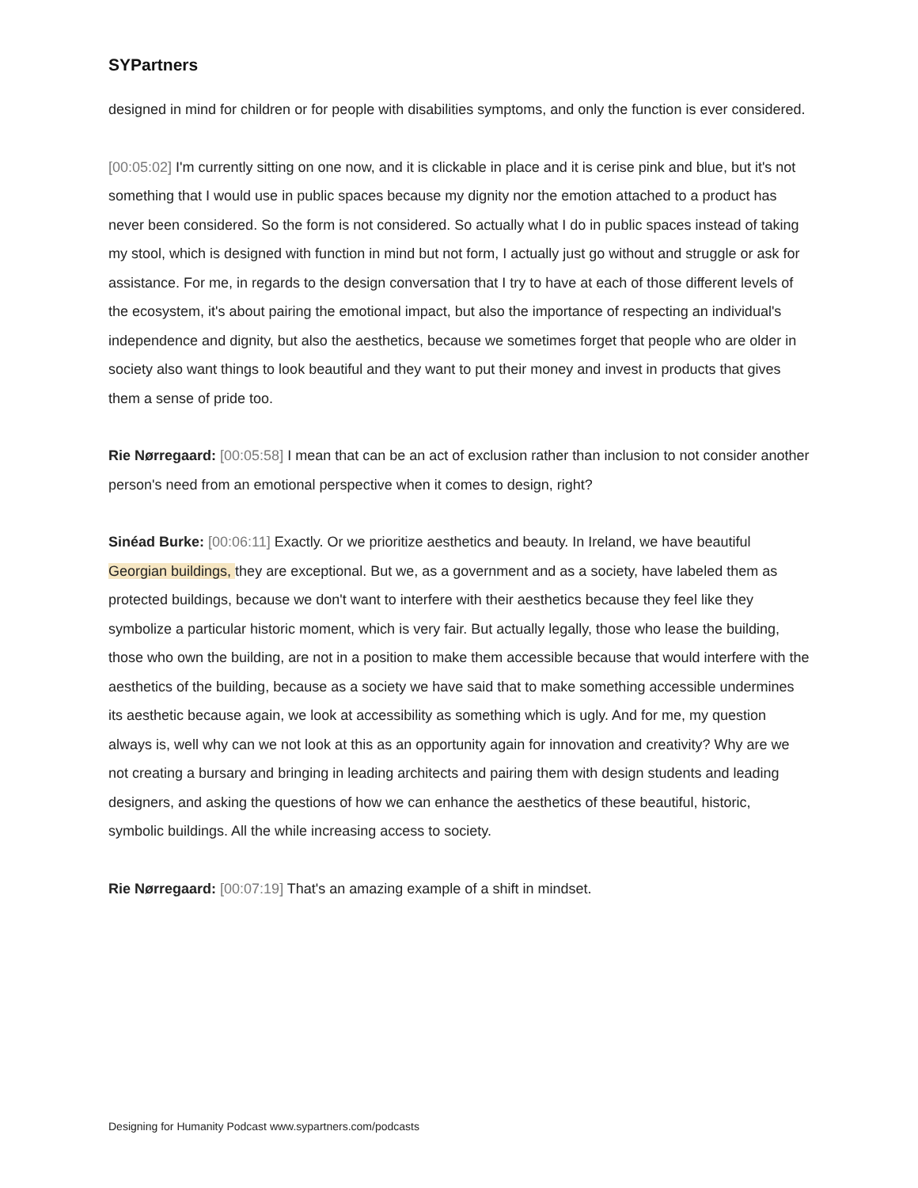SYPartners
designed in mind for children or for people with disabilities symptoms, and only the function is ever considered.
[00:05:02] I'm currently sitting on one now, and it is clickable in place and it is cerise pink and blue, but it's not something that I would use in public spaces because my dignity nor the emotion attached to a product has never been considered. So the form is not considered. So actually what I do in public spaces instead of taking my stool, which is designed with function in mind but not form, I actually just go without and struggle or ask for assistance. For me, in regards to the design conversation that I try to have at each of those different levels of the ecosystem, it's about pairing the emotional impact, but also the importance of respecting an individual's independence and dignity, but also the aesthetics, because we sometimes forget that people who are older in society also want things to look beautiful and they want to put their money and invest in products that gives them a sense of pride too.
Rie Nørregaard: [00:05:58] I mean that can be an act of exclusion rather than inclusion to not consider another person's need from an emotional perspective when it comes to design, right?
Sinéad Burke: [00:06:11] Exactly. Or we prioritize aesthetics and beauty. In Ireland, we have beautiful Georgian buildings, they are exceptional. But we, as a government and as a society, have labeled them as protected buildings, because we don't want to interfere with their aesthetics because they feel like they symbolize a particular historic moment, which is very fair. But actually legally, those who lease the building, those who own the building, are not in a position to make them accessible because that would interfere with the aesthetics of the building, because as a society we have said that to make something accessible undermines its aesthetic because again, we look at accessibility as something which is ugly. And for me, my question always is, well why can we not look at this as an opportunity again for innovation and creativity? Why are we not creating a bursary and bringing in leading architects and pairing them with design students and leading designers, and asking the questions of how we can enhance the aesthetics of these beautiful, historic, symbolic buildings. All the while increasing access to society.
Rie Nørregaard: [00:07:19] That's an amazing example of a shift in mindset.
Designing for Humanity Podcast www.sypartners.com/podcasts